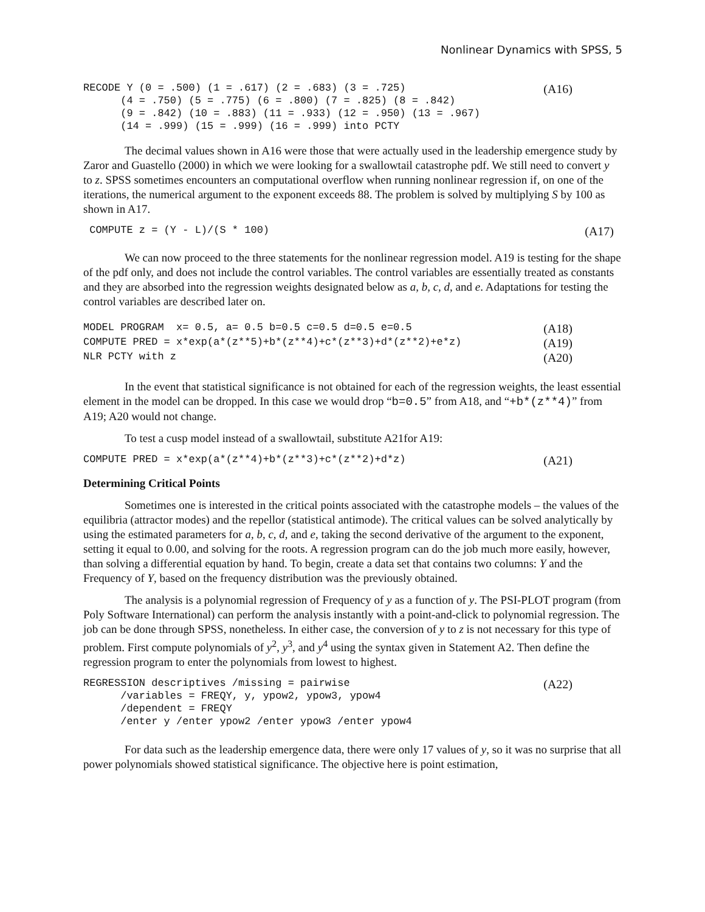Nonlinear Dynamics with SPSS, 5
RECODE Y (0 = .500) (1 = .617) (2 = .683) (3 = .725) (4 = .750) (5 = .775) (6 = .800) (7 = .825) (8 = .842) (9 = .842) (10 = .883) (11 = .933) (12 = .950) (13 = .967) (14 = .999) (15 = .999) (16 = .999) into PCTY
(A16)
The decimal values shown in A16 were those that were actually used in the leadership emergence study by Zaror and Guastello (2000) in which we were looking for a swallowtail catastrophe pdf. We still need to convert y to z. SPSS sometimes encounters an computational overflow when running nonlinear regression if, on one of the iterations, the numerical argument to the exponent exceeds 88. The problem is solved by multiplying S by 100 as shown in A17.
COMPUTE z = (Y - L)/(S * 100)
(A17)
We can now proceed to the three statements for the nonlinear regression model. A19 is testing for the shape of the pdf only, and does not include the control variables. The control variables are essentially treated as constants and they are absorbed into the regression weights designated below as a, b, c, d, and e. Adaptations for testing the control variables are described later on.
MODEL PROGRAM x= 0.5, a= 0.5 b=0.5 c=0.5 d=0.5 e=0.5
(A18)
COMPUTE PRED = x*exp(a*(z**5)+b*(z**4)+c*(z**3)+d*(z**2)+e*z)
(A19)
NLR PCTY with z
(A20)
In the event that statistical significance is not obtained for each of the regression weights, the least essential element in the model can be dropped. In this case we would drop “b=0.5” from A18, and “+b*(z**4)” from A19; A20 would not change.
To test a cusp model instead of a swallowtail, substitute A21for A19:
COMPUTE PRED = x*exp(a*(z**4)+b*(z**3)+c*(z**2)+d*z)
(A21)
Determining Critical Points
Sometimes one is interested in the critical points associated with the catastrophe models – the values of the equilibria (attractor modes) and the repellor (statistical antimode). The critical values can be solved analytically by using the estimated parameters for a, b, c, d, and e, taking the second derivative of the argument to the exponent, setting it equal to 0.00, and solving for the roots. A regression program can do the job much more easily, however, than solving a differential equation by hand. To begin, create a data set that contains two columns: Y and the Frequency of Y, based on the frequency distribution was the previously obtained.
The analysis is a polynomial regression of Frequency of y as a function of y. The PSI-PLOT program (from Poly Software International) can perform the analysis instantly with a point-and-click to polynomial regression. The job can be done through SPSS, nonetheless. In either case, the conversion of y to z is not necessary for this type of problem. First compute polynomials of y<sup>2</sup>, y<sup>3</sup>, and y<sup>4</sup> using the syntax given in Statement A2. Then define the regression program to enter the polynomials from lowest to highest.
REGRESSION descriptives /missing = pairwise /variables = FREQY, y, ypow2, ypow3, ypow4 /dependent = FREQY /enter y /enter ypow2 /enter ypow3 /enter ypow4
(A22)
For data such as the leadership emergence data, there were only 17 values of y, so it was no surprise that all power polynomials showed statistical significance. The objective here is point estimation,